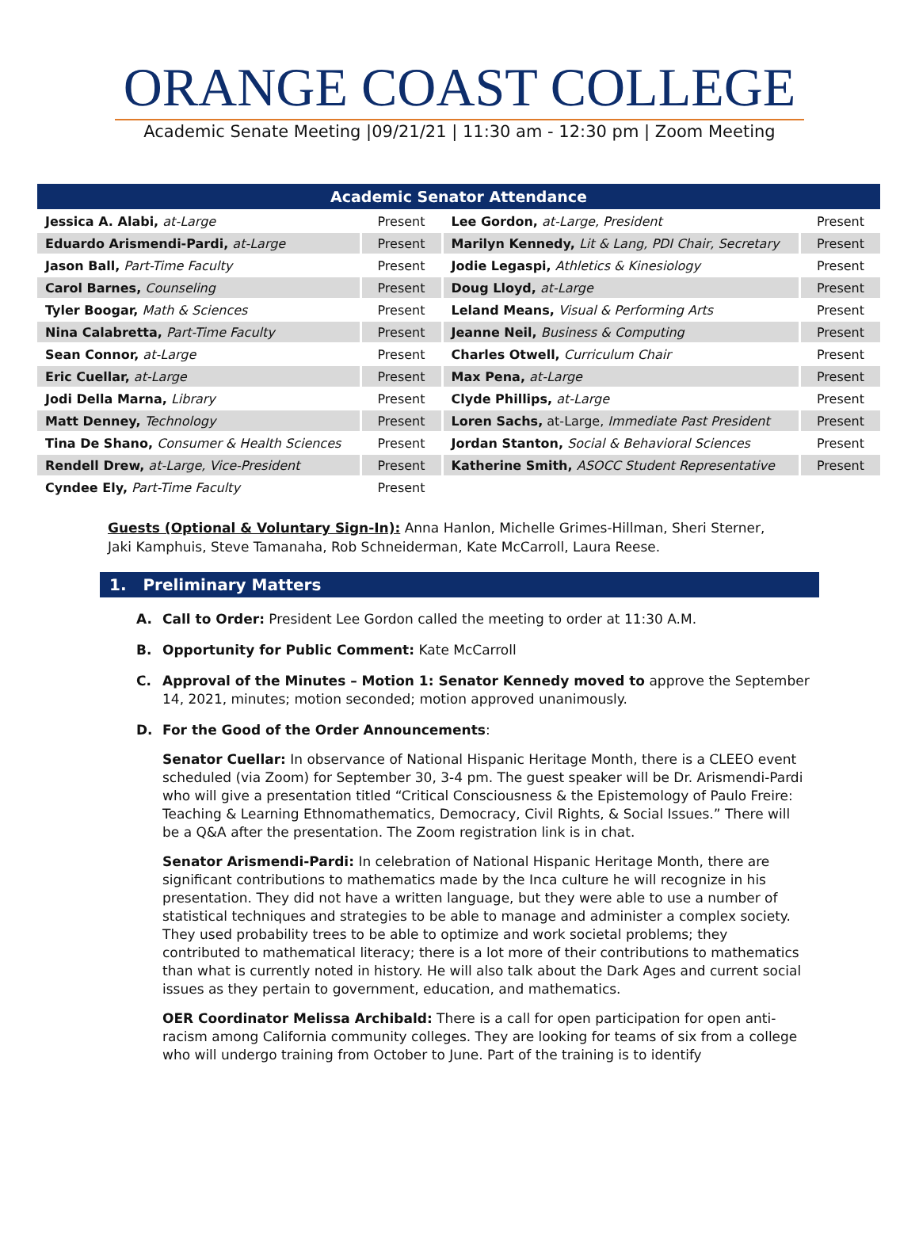ORANGE COAST COLLEGE
Academic Senate Meeting |09/21/21 | 11:30 am - 12:30 pm | Zoom Meeting
| Academic Senator Attendance | | | |
| --- | --- | --- | --- |
| Jessica A. Alabi, at-Large | Present | Lee Gordon, at-Large, President | Present |
| Eduardo Arismendi-Pardi, at-Large | Present | Marilyn Kennedy, Lit & Lang, PDI Chair, Secretary | Present |
| Jason Ball, Part-Time Faculty | Present | Jodie Legaspi, Athletics & Kinesiology | Present |
| Carol Barnes, Counseling | Present | Doug Lloyd, at-Large | Present |
| Tyler Boogar, Math & Sciences | Present | Leland Means, Visual & Performing Arts | Present |
| Nina Calabretta, Part-Time Faculty | Present | Jeanne Neil, Business & Computing | Present |
| Sean Connor, at-Large | Present | Charles Otwell, Curriculum Chair | Present |
| Eric Cuellar, at-Large | Present | Max Pena, at-Large | Present |
| Jodi Della Marna, Library | Present | Clyde Phillips, at-Large | Present |
| Matt Denney, Technology | Present | Loren Sachs, at-Large, Immediate Past President | Present |
| Tina De Shano, Consumer & Health Sciences | Present | Jordan Stanton, Social & Behavioral Sciences | Present |
| Rendell Drew, at-Large, Vice-President | Present | Katherine Smith, ASOCC Student Representative | Present |
| Cyndee Ely, Part-Time Faculty | Present | | |
Guests (Optional & Voluntary Sign-In): Anna Hanlon, Michelle Grimes-Hillman, Sheri Sterner, Jaki Kamphuis, Steve Tamanaha, Rob Schneiderman, Kate McCarroll, Laura Reese.
1. Preliminary Matters
A. Call to Order: President Lee Gordon called the meeting to order at 11:30 A.M.
B. Opportunity for Public Comment: Kate McCarroll
C. Approval of the Minutes – Motion 1: Senator Kennedy moved to approve the September 14, 2021, minutes; motion seconded; motion approved unanimously.
D. For the Good of the Order Announcements:
Senator Cuellar: In observance of National Hispanic Heritage Month, there is a CLEEO event scheduled (via Zoom) for September 30, 3-4 pm. The guest speaker will be Dr. Arismendi-Pardi who will give a presentation titled “Critical Consciousness & the Epistemology of Paulo Freire: Teaching & Learning Ethnomathematics, Democracy, Civil Rights, & Social Issues.” There will be a Q&A after the presentation. The Zoom registration link is in chat.
Senator Arismendi-Pardi: In celebration of National Hispanic Heritage Month, there are significant contributions to mathematics made by the Inca culture he will recognize in his presentation. They did not have a written language, but they were able to use a number of statistical techniques and strategies to be able to manage and administer a complex society. They used probability trees to be able to optimize and work societal problems; they contributed to mathematical literacy; there is a lot more of their contributions to mathematics than what is currently noted in history. He will also talk about the Dark Ages and current social issues as they pertain to government, education, and mathematics.
OER Coordinator Melissa Archibald: There is a call for open participation for open anti-racism among California community colleges. They are looking for teams of six from a college who will undergo training from October to June. Part of the training is to identify